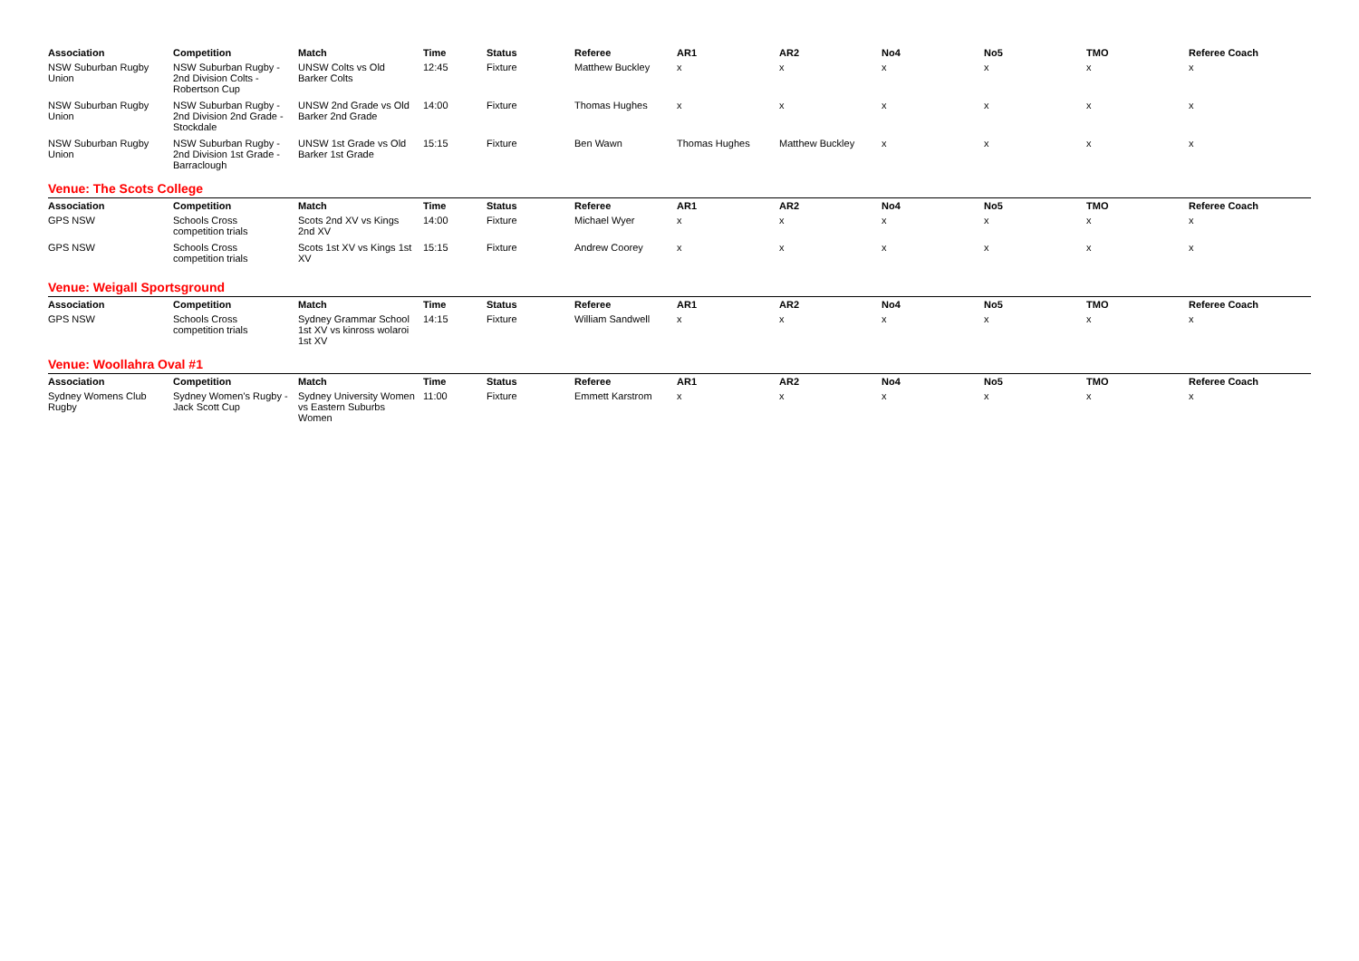| Association | Competition | Match | Time | Status | Referee | AR1 | AR2 | No4 | No5 | TMO | Referee Coach |
| --- | --- | --- | --- | --- | --- | --- | --- | --- | --- | --- | --- |
| NSW Suburban Rugby Union | NSW Suburban Rugby - 2nd Division Colts - Robertson Cup | UNSW Colts vs Old Barker Colts | 12:45 | Fixture | Matthew Buckley | x | x | x | x | x | x |
| NSW Suburban Rugby Union | NSW Suburban Rugby - 2nd Division 2nd Grade - Stockdale | UNSW 2nd Grade vs Old Barker 2nd Grade | 14:00 | Fixture | Thomas Hughes | x | x | x | x | x | x |
| NSW Suburban Rugby Union | NSW Suburban Rugby - 2nd Division 1st Grade - Barraclough | UNSW 1st Grade vs Old Barker 1st Grade | 15:15 | Fixture | Ben Wawn | Thomas Hughes | Matthew Buckley | x | x | x | x |
Venue: The Scots College
| Association | Competition | Match | Time | Status | Referee | AR1 | AR2 | No4 | No5 | TMO | Referee Coach |
| --- | --- | --- | --- | --- | --- | --- | --- | --- | --- | --- | --- |
| GPS NSW | Schools Cross competition trials | Scots 2nd XV vs Kings 2nd XV | 14:00 | Fixture | Michael Wyer | x | x | x | x | x | x |
| GPS NSW | Schools Cross competition trials | Scots 1st XV vs Kings 1st XV | 15:15 | Fixture | Andrew Coorey | x | x | x | x | x | x |
Venue: Weigall Sportsground
| Association | Competition | Match | Time | Status | Referee | AR1 | AR2 | No4 | No5 | TMO | Referee Coach |
| --- | --- | --- | --- | --- | --- | --- | --- | --- | --- | --- | --- |
| GPS NSW | Schools Cross competition trials | Sydney Grammar School 1st XV vs kinross wolaroi 1st XV | 14:15 | Fixture | William Sandwell | x | x | x | x | x | x |
Venue: Woollahra Oval #1
| Association | Competition | Match | Time | Status | Referee | AR1 | AR2 | No4 | No5 | TMO | Referee Coach |
| --- | --- | --- | --- | --- | --- | --- | --- | --- | --- | --- | --- |
| Sydney Womens Club Rugby | Sydney Women's Rugby - Jack Scott Cup | Sydney University Women vs Eastern Suburbs Women | 11:00 | Fixture | Emmett Karstrom | x | x | x | x | x | x |